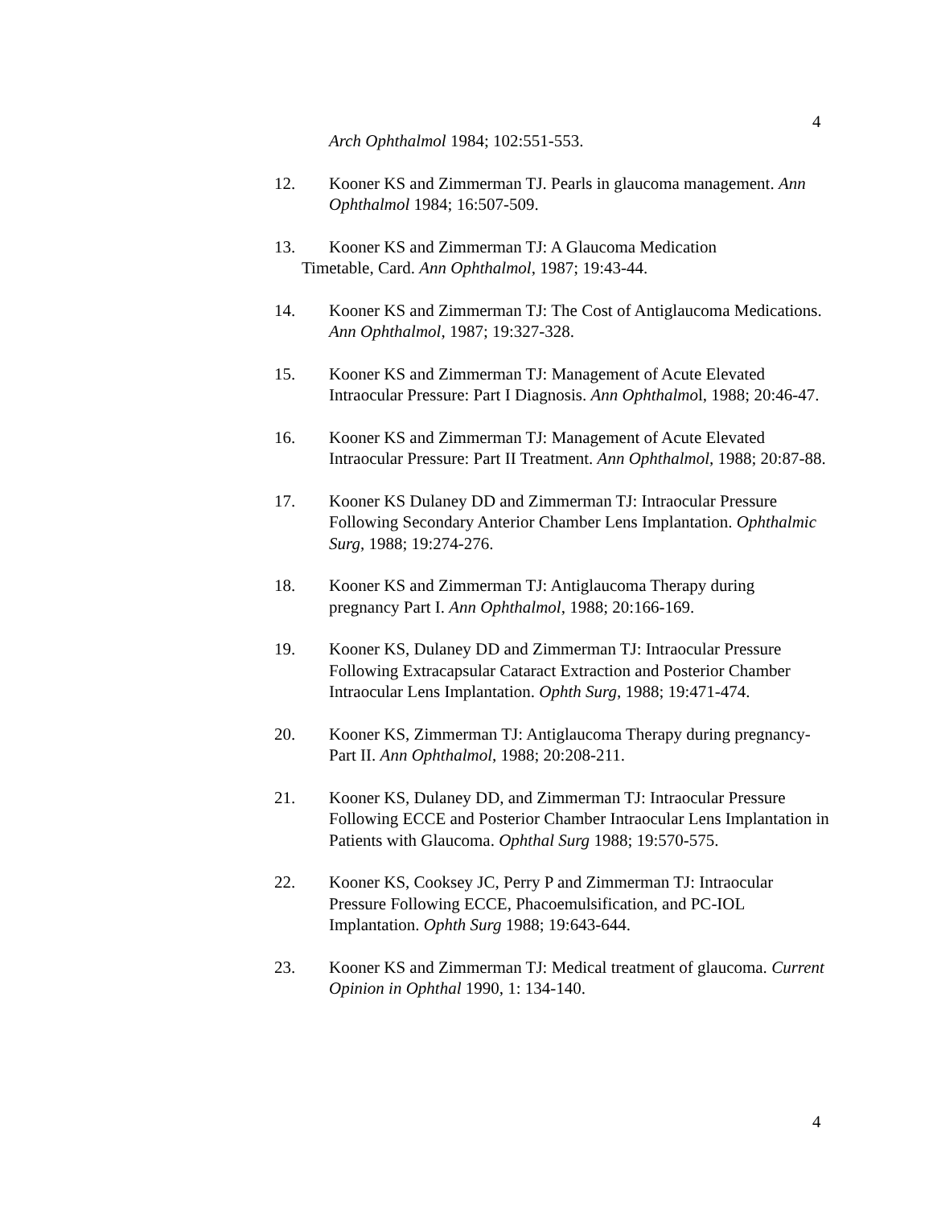4
Arch Ophthalmol 1984; 102:551-553.
12. Kooner KS and Zimmerman TJ. Pearls in glaucoma management. Ann Ophthalmol 1984; 16:507-509.
13. Kooner KS and Zimmerman TJ: A Glaucoma Medication
Timetable, Card. Ann Ophthalmol, 1987; 19:43-44.
14. Kooner KS and Zimmerman TJ: The Cost of Antiglaucoma Medications. Ann Ophthalmol, 1987; 19:327-328.
15. Kooner KS and Zimmerman TJ: Management of Acute Elevated Intraocular Pressure: Part I Diagnosis. Ann Ophthalmol, 1988; 20:46-47.
16. Kooner KS and Zimmerman TJ: Management of Acute Elevated Intraocular Pressure: Part II Treatment. Ann Ophthalmol, 1988; 20:87-88.
17. Kooner KS Dulaney DD and Zimmerman TJ: Intraocular Pressure Following Secondary Anterior Chamber Lens Implantation. Ophthalmic Surg, 1988; 19:274-276.
18. Kooner KS and Zimmerman TJ: Antiglaucoma Therapy during pregnancy Part I. Ann Ophthalmol, 1988; 20:166-169.
19. Kooner KS, Dulaney DD and Zimmerman TJ: Intraocular Pressure Following Extracapsular Cataract Extraction and Posterior Chamber Intraocular Lens Implantation. Ophth Surg, 1988; 19:471-474.
20. Kooner KS, Zimmerman TJ: Antiglaucoma Therapy during pregnancy-Part II. Ann Ophthalmol, 1988; 20:208-211.
21. Kooner KS, Dulaney DD, and Zimmerman TJ: Intraocular Pressure Following ECCE and Posterior Chamber Intraocular Lens Implantation in Patients with Glaucoma. Ophthal Surg 1988; 19:570-575.
22. Kooner KS, Cooksey JC, Perry P and Zimmerman TJ: Intraocular Pressure Following ECCE, Phacoemulsification, and PC-IOL Implantation. Ophth Surg 1988; 19:643-644.
23. Kooner KS and Zimmerman TJ: Medical treatment of glaucoma. Current Opinion in Ophthal 1990, 1: 134-140.
4